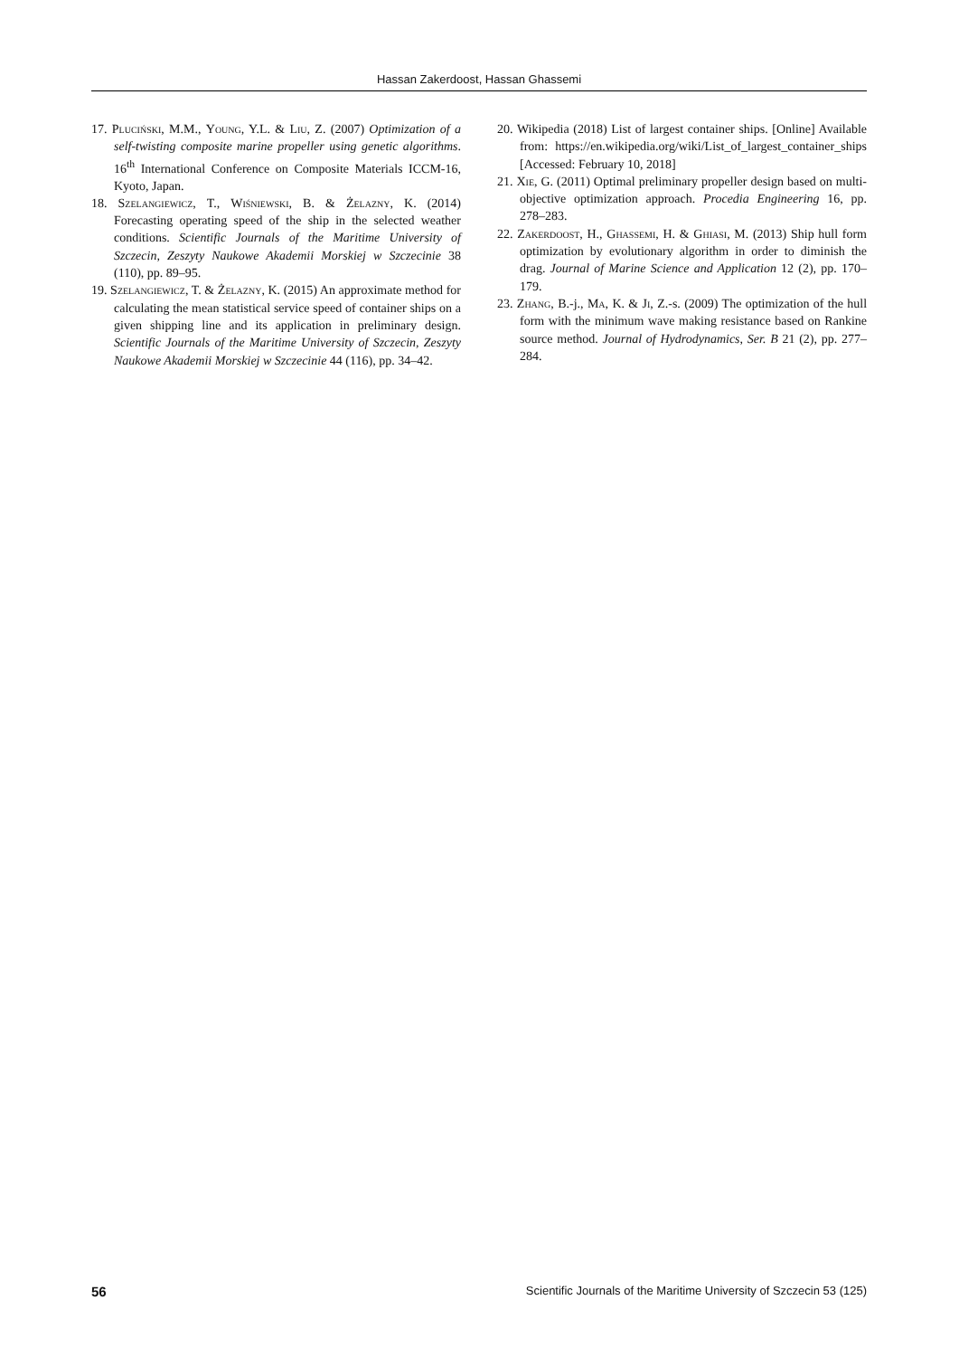Hassan Zakerdoost, Hassan Ghassemi
17. Pluciński, M.M., Young, Y.L. & Liu, Z. (2007) Optimization of a self-twisting composite marine propeller using genetic algorithms. 16<sup>th</sup> International Conference on Composite Materials ICCM-16, Kyoto, Japan.
18. Szelangiewicz, T., Wiśniewski, B. & Żelazny, K. (2014) Forecasting operating speed of the ship in the selected weather conditions. Scientific Journals of the Maritime University of Szczecin, Zeszyty Naukowe Akademii Morskiej w Szczecinie 38 (110), pp. 89–95.
19. Szelangiewicz, T. & Żelazny, K. (2015) An approximate method for calculating the mean statistical service speed of container ships on a given shipping line and its application in preliminary design. Scientific Journals of the Maritime University of Szczecin, Zeszyty Naukowe Akademii Morskiej w Szczecinie 44 (116), pp. 34–42.
20. Wikipedia (2018) List of largest container ships. [Online] Available from: https://en.wikipedia.org/wiki/List_of_largest_container_ships [Accessed: February 10, 2018]
21. Xie, G. (2011) Optimal preliminary propeller design based on multi-objective optimization approach. Procedia Engineering 16, pp. 278–283.
22. Zakerdoost, H., Ghassemi, H. & Ghiasi, M. (2013) Ship hull form optimization by evolutionary algorithm in order to diminish the drag. Journal of Marine Science and Application 12 (2), pp. 170–179.
23. Zhang, B.-j., Ma, K. & Ji, Z.-s. (2009) The optimization of the hull form with the minimum wave making resistance based on Rankine source method. Journal of Hydrodynamics, Ser. B 21 (2), pp. 277–284.
56 Scientific Journals of the Maritime University of Szczecin 53 (125)